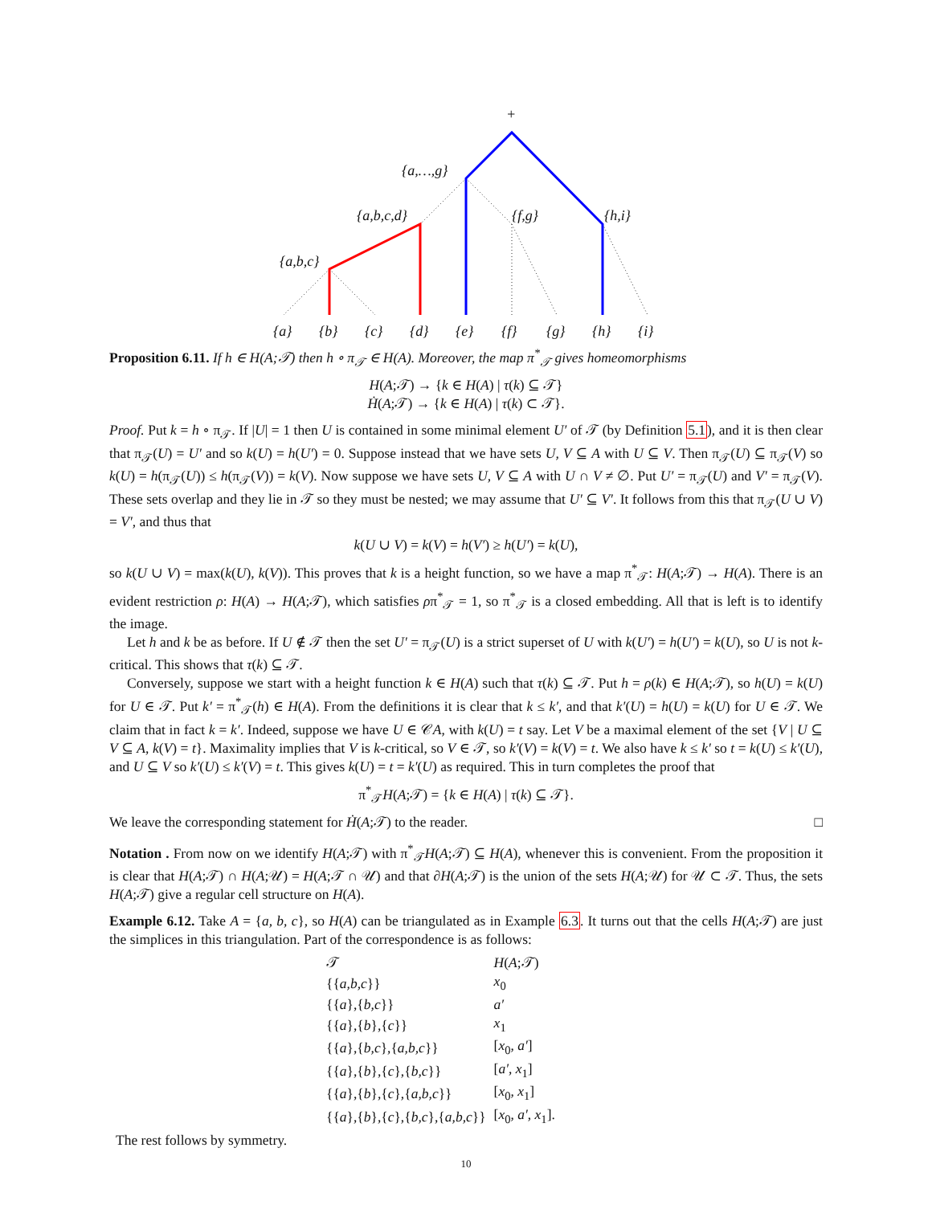+
{a,…,g}
{a,b,c,d}
{f,g}
{h,i}
{a,b,c}
{a}
{b}
{c}
{d}
{e}
{f}
{g}
{h}
{i}
Proposition 6.11. If h ∈ H(A;𝒯) then h ∘ π<sub>𝒯</sub> ∈ H(A). Moreover, the map π<sup>*</sup><sub>𝒯</sub> gives homeomorphisms
H(A;𝒯) → {k ∈ H(A) | τ(k) ⊆ 𝒯}
Ḣ(A;𝒯) → {k ∈ H(A) | τ(k) ⊂ 𝒯}.
Proof. Put k = h ∘ π<sub>𝒯</sub>. If |U| = 1 then U is contained in some minimal element U′ of 𝒯 (by Definition 5.1), and it is then clear that π<sub>𝒯</sub>(U) = U′ and so k(U) = h(U′) = 0. Suppose instead that we have sets U, V ⊆ A with U ⊆ V. Then π<sub>𝒯</sub>(U) ⊆ π<sub>𝒯</sub>(V) so k(U) = h(π<sub>𝒯</sub>(U)) ≤ h(π<sub>𝒯</sub>(V)) = k(V). Now suppose we have sets U, V ⊆ A with U ∩ V ≠ ∅. Put U′ = π<sub>𝒯</sub>(U) and V′ = π<sub>𝒯</sub>(V). These sets overlap and they lie in 𝒯 so they must be nested; we may assume that U′ ⊆ V′. It follows from this that π<sub>𝒯</sub>(U ∪ V) = V′, and thus that
k(U ∪ V) = k(V) = h(V′) ≥ h(U′) = k(U),
so k(U ∪ V) = max(k(U), k(V)). This proves that k is a height function, so we have a map π<sup>*</sup><sub>𝒯</sub>: H(A;𝒯) → H(A). There is an evident restriction ρ: H(A) → H(A;𝒯), which satisfies ρπ<sup>*</sup><sub>𝒯</sub> = 1, so π<sup>*</sup><sub>𝒯</sub> is a closed embedding. All that is left is to identify the image.
Let h and k be as before. If U ∉ 𝒯 then the set U′ = π<sub>𝒯</sub>(U) is a strict superset of U with k(U′) = h(U′) = k(U), so U is not k-critical. This shows that τ(k) ⊆ 𝒯.
Conversely, suppose we start with a height function k ∈ H(A) such that τ(k) ⊆ 𝒯. Put h = ρ(k) ∈ H(A;𝒯), so h(U) = k(U) for U ∈ 𝒯. Put k′ = π<sup>*</sup><sub>𝒯</sub>(h) ∈ H(A). From the definitions it is clear that k ≤ k′, and that k′(U) = h(U) = k(U) for U ∈ 𝒯. We claim that in fact k = k′. Indeed, suppose we have U ∈ 𝒞A, with k(U) = t say. Let V be a maximal element of the set {V | U ⊆ V ⊆ A, k(V) = t}. Maximality implies that V is k-critical, so V ∈ 𝒯, so k′(V) = k(V) = t. We also have k ≤ k′ so t = k(U) ≤ k′(U), and U ⊆ V so k′(U) ≤ k′(V) = t. This gives k(U) = t = k′(U) as required. This in turn completes the proof that
π<sup>*</sup><sub>𝒯</sub>H(A;𝒯) = {k ∈ H(A) | τ(k) ⊆ 𝒯}.
We leave the corresponding statement for Ḣ(A;𝒯) to the reader. □
Notation . From now on we identify H(A;𝒯) with π<sup>*</sup><sub>𝒯</sub>H(A;𝒯) ⊆ H(A), whenever this is convenient. From the proposition it is clear that H(A;𝒯) ∩ H(A;𝒰) = H(A;𝒯 ∩ 𝒰) and that ∂H(A;𝒯) is the union of the sets H(A;𝒰) for 𝒰 ⊂ 𝒯. Thus, the sets H(A;𝒯) give a regular cell structure on H(A).
Example 6.12. Take A = {a, b, c}, so H(A) can be triangulated as in Example 6.3. It turns out that the cells H(A;𝒯) are just the simplices in this triangulation. Part of the correspondence is as follows:
| 𝒯 | H ( A ;𝒯) |
| --- | --- |
| {{ a,b,c }} | x<sub>0</sub> |
| {{ a },{ b,c }} | a′ |
| {{ a },{ b },{ c }} | x<sub>1</sub> |
| {{ a },{ b,c },{ a,b,c }} | [ x<sub>0</sub>, a′ ] |
| {{ a },{ b },{ c },{ b,c }} | [ a′ , x<sub>1</sub>] |
| {{ a },{ b },{ c },{ a,b,c }} | [ x<sub>0</sub>, x<sub>1</sub>] |
| {{ a },{ b },{ c },{ b,c },{ a,b,c }} | [ x<sub>0</sub>, a′ , x<sub>1</sub>]. |
The rest follows by symmetry.
10